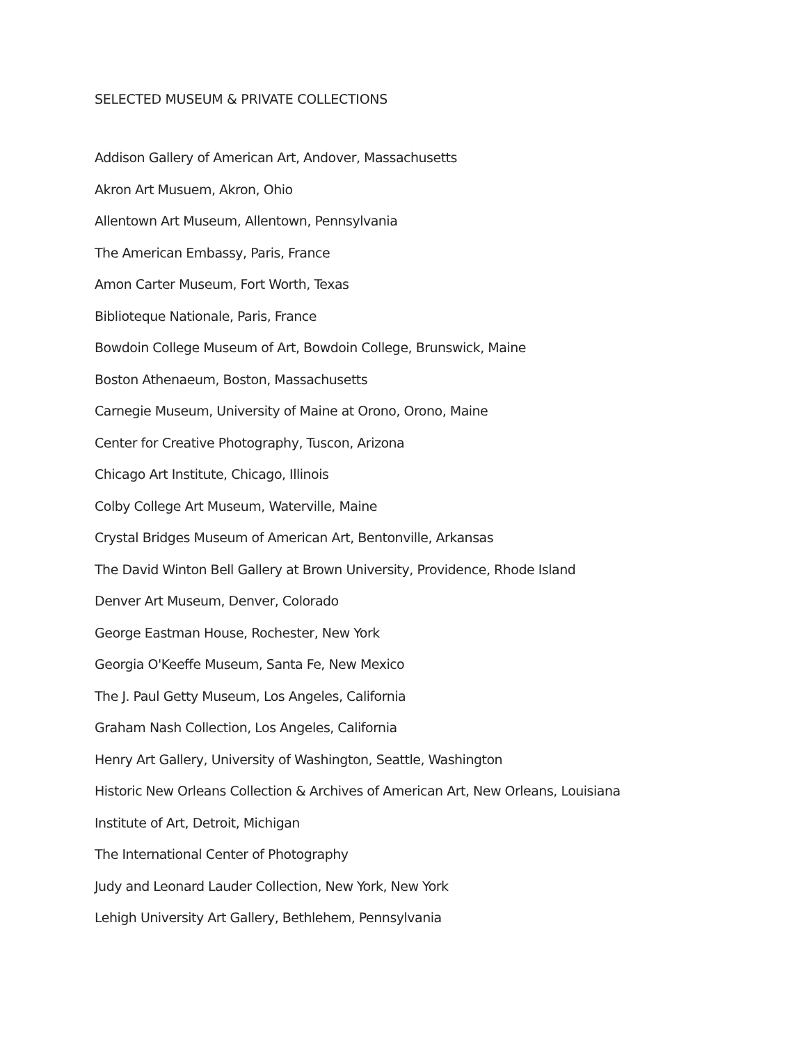SELECTED MUSEUM & PRIVATE COLLECTIONS
Addison Gallery of American Art, Andover, Massachusetts
Akron Art Musuem, Akron, Ohio
Allentown Art Museum, Allentown, Pennsylvania
The American Embassy, Paris, France
Amon Carter Museum, Fort Worth, Texas
Biblioteque Nationale, Paris, France
Bowdoin College Museum of Art, Bowdoin College, Brunswick, Maine
Boston Athenaeum, Boston, Massachusetts
Carnegie Museum, University of Maine at Orono, Orono, Maine
Center for Creative Photography, Tuscon, Arizona
Chicago Art Institute, Chicago, Illinois
Colby College Art Museum, Waterville, Maine
Crystal Bridges Museum of American Art, Bentonville, Arkansas
The David Winton Bell Gallery at Brown University, Providence, Rhode Island
Denver Art Museum, Denver, Colorado
George Eastman House, Rochester, New York
Georgia O'Keeffe Museum, Santa Fe, New Mexico
The J. Paul Getty Museum, Los Angeles, California
Graham Nash Collection, Los Angeles, California
Henry Art Gallery, University of Washington, Seattle, Washington
Historic New Orleans Collection & Archives of American Art, New Orleans, Louisiana
Institute of Art, Detroit, Michigan
The International Center of Photography
Judy and Leonard Lauder Collection, New York, New York
Lehigh University Art Gallery, Bethlehem, Pennsylvania